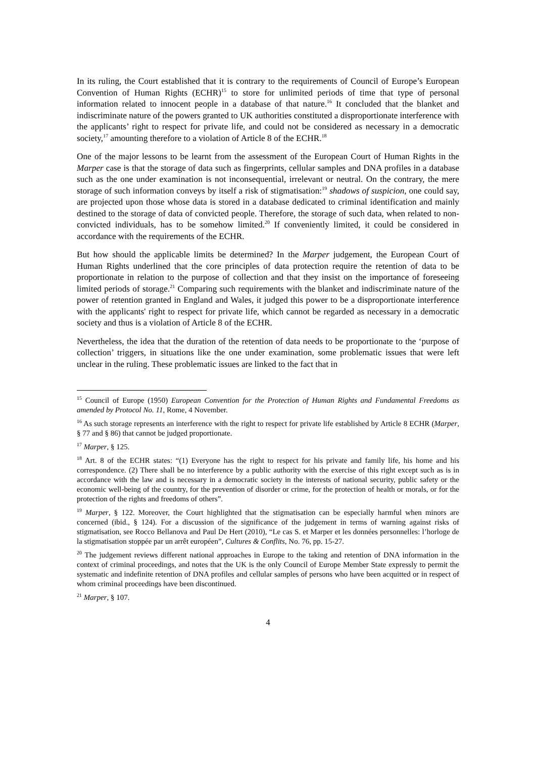In its ruling, the Court established that it is contrary to the requirements of Council of Europe’s European Convention of Human Rights (ECHR)<sup>15</sup> to store for unlimited periods of time that type of personal information related to innocent people in a database of that nature.<sup>16</sup> It concluded that the blanket and indiscriminate nature of the powers granted to UK authorities constituted a disproportionate interference with the applicants’ right to respect for private life, and could not be considered as necessary in a democratic society,<sup>17</sup> amounting therefore to a violation of Article 8 of the ECHR.<sup>18</sup>
One of the major lessons to be learnt from the assessment of the European Court of Human Rights in the Marper case is that the storage of data such as fingerprints, cellular samples and DNA profiles in a database such as the one under examination is not inconsequential, irrelevant or neutral. On the contrary, the mere storage of such information conveys by itself a risk of stigmatisation:<sup>19</sup> shadows of suspicion, one could say, are projected upon those whose data is stored in a database dedicated to criminal identification and mainly destined to the storage of data of convicted people. Therefore, the storage of such data, when related to non-convicted individuals, has to be somehow limited.<sup>20</sup> If conveniently limited, it could be considered in accordance with the requirements of the ECHR.
But how should the applicable limits be determined? In the Marper judgement, the European Court of Human Rights underlined that the core principles of data protection require the retention of data to be proportionate in relation to the purpose of collection and that they insist on the importance of foreseeing limited periods of storage.<sup>21</sup> Comparing such requirements with the blanket and indiscriminate nature of the power of retention granted in England and Wales, it judged this power to be a disproportionate interference with the applicants' right to respect for private life, which cannot be regarded as necessary in a democratic society and thus is a violation of Article 8 of the ECHR.
Nevertheless, the idea that the duration of the retention of data needs to be proportionate to the ‘purpose of collection’ triggers, in situations like the one under examination, some problematic issues that were left unclear in the ruling. These problematic issues are linked to the fact that in
<sup>15</sup> Council of Europe (1950) European Convention for the Protection of Human Rights and Fundamental Freedoms as amended by Protocol No. 11, Rome, 4 November.
<sup>16</sup> As such storage represents an interference with the right to respect for private life established by Article 8 ECHR (Marper, § 77 and § 86) that cannot be judged proportionate.
<sup>17</sup> Marper, § 125.
<sup>18</sup> Art. 8 of the ECHR states: “(1) Everyone has the right to respect for his private and family life, his home and his correspondence. (2) There shall be no interference by a public authority with the exercise of this right except such as is in accordance with the law and is necessary in a democratic society in the interests of national security, public safety or the economic well-being of the country, for the prevention of disorder or crime, for the protection of health or morals, or for the protection of the rights and freedoms of others”.
<sup>19</sup> Marper, § 122. Moreover, the Court highlighted that the stigmatisation can be especially harmful when minors are concerned (ibid., § 124). For a discussion of the significance of the judgement in terms of warning against risks of stigmatisation, see Rocco Bellanova and Paul De Hert (2010), “Le cas S. et Marper et les données personnelles: l’horloge de la stigmatisation stoppée par un arrêt européen”, Cultures & Conflits, No. 76, pp. 15-27.
<sup>20</sup> The judgement reviews different national approaches in Europe to the taking and retention of DNA information in the context of criminal proceedings, and notes that the UK is the only Council of Europe Member State expressly to permit the systematic and indefinite retention of DNA profiles and cellular samples of persons who have been acquitted or in respect of whom criminal proceedings have been discontinued.
<sup>21</sup> Marper, § 107.
4